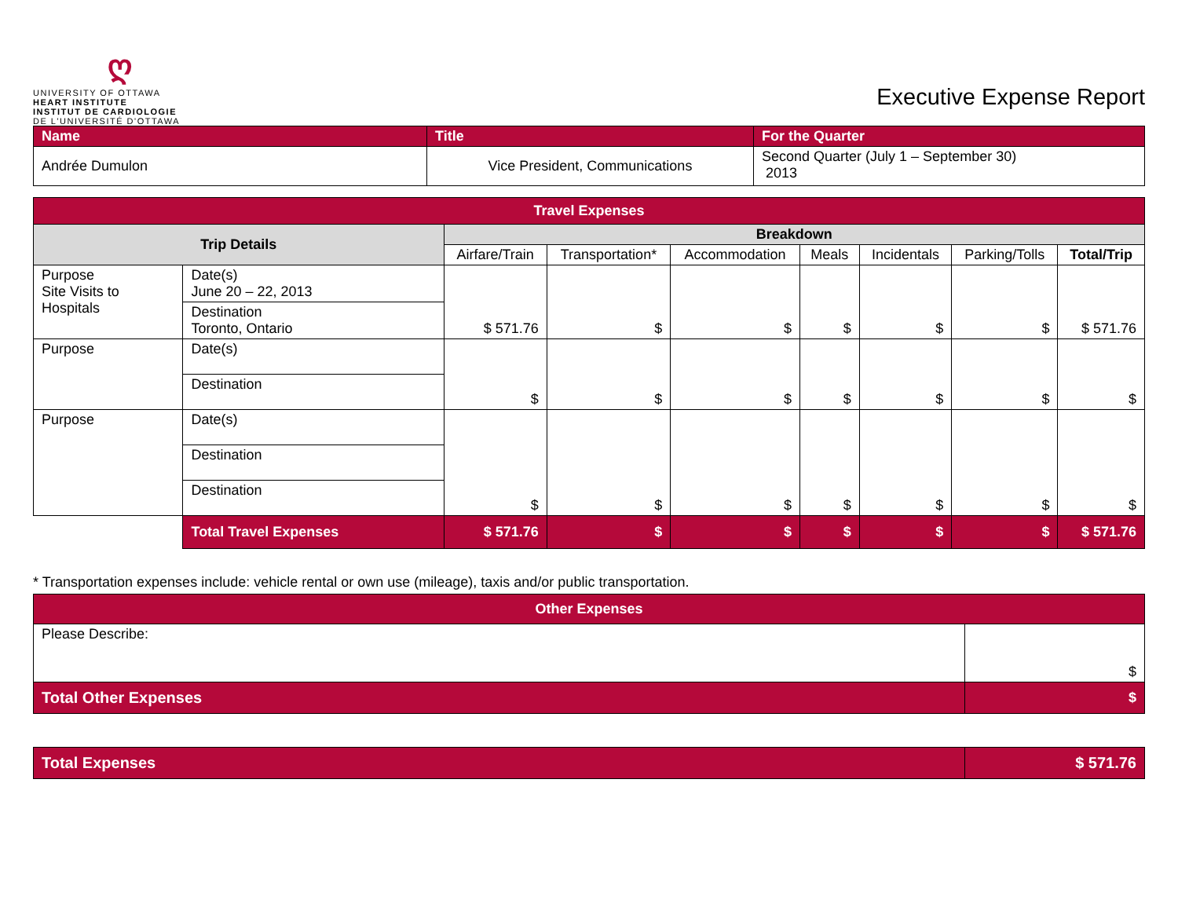ღ
UNIVERSITY OF OTTAWA
HEART INSTITUTE
INSTITUT DE CARDIOLOGIE
DE L'UNIVERSITÉ D'OTTAWA
Executive Expense Report
| Name | Title | For the Quarter |
| Andrée Dumulon | Vice President, Communications | Second Quarter (July 1 – September 30) 2013 |
| Travel Expenses | | | | | | | | |
| Trip Details | | Breakdown | | | | | | |
| | | Airfare/Train | Transportation* | Accommodation | Meals | Incidentals | Parking/Tolls | Total/Trip |
| Purpose Site Visits to Hospitals | Date(s) June 20 – 22, 2013 | $ 571.76 | $ | $ | $ | $ | $ | $ 571.76 |
| | Destination Toronto, Ontario | | | | | | | |
| Purpose | Date(s) | $ | $ | $ | $ | $ | $ | $ |
| | Destination | | | | | | | |
| Purpose | Date(s) | $ | $ | $ | $ | $ | $ | $ |
| | Destination | | | | | | | |
| | Destination | | | | | | | |
| | Total Travel Expenses | $ 571.76 | $ | $ | $ | $ | $ | $ 571.76 |
* Transportation expenses include: vehicle rental or own use (mileage), taxis and/or public transportation.
| Other Expenses | |
| Please Describe: | $ |
| Total Other Expenses | $ |
| Total Expenses | $ 571.76 |